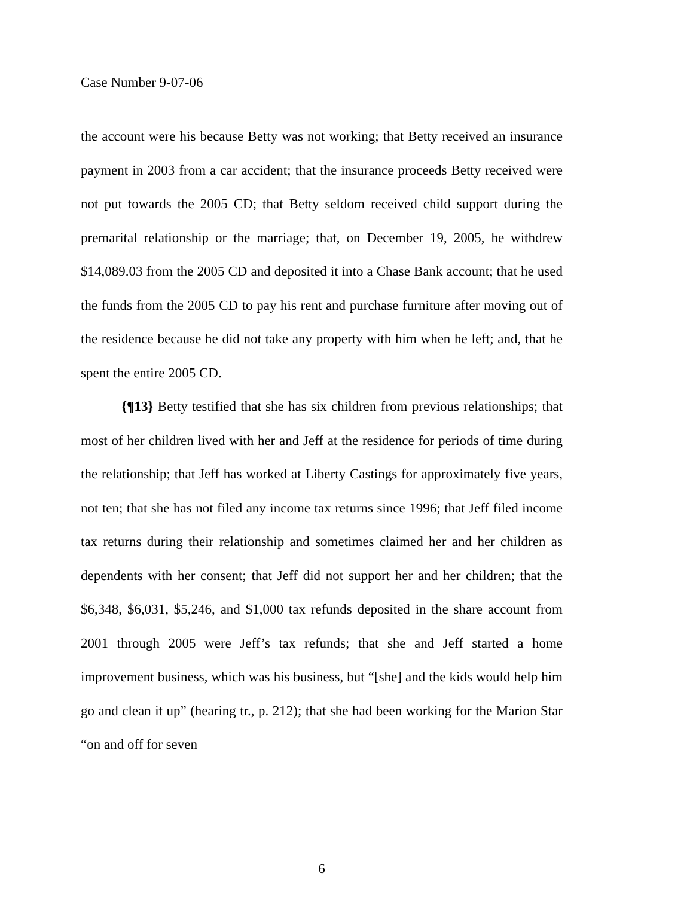Case Number 9-07-06
the account were his because Betty was not working; that Betty received an insurance payment in 2003 from a car accident; that the insurance proceeds Betty received were not put towards the 2005 CD; that Betty seldom received child support during the premarital relationship or the marriage; that, on December 19, 2005, he withdrew $14,089.03 from the 2005 CD and deposited it into a Chase Bank account; that he used the funds from the 2005 CD to pay his rent and purchase furniture after moving out of the residence because he did not take any property with him when he left; and, that he spent the entire 2005 CD.
{¶13} Betty testified that she has six children from previous relationships; that most of her children lived with her and Jeff at the residence for periods of time during the relationship; that Jeff has worked at Liberty Castings for approximately five years, not ten; that she has not filed any income tax returns since 1996; that Jeff filed income tax returns during their relationship and sometimes claimed her and her children as dependents with her consent; that Jeff did not support her and her children; that the $6,348, $6,031, $5,246, and $1,000 tax refunds deposited in the share account from 2001 through 2005 were Jeff’s tax refunds; that she and Jeff started a home improvement business, which was his business, but “[she] and the kids would help him go and clean it up” (hearing tr., p. 212); that she had been working for the Marion Star “on and off for seven
6